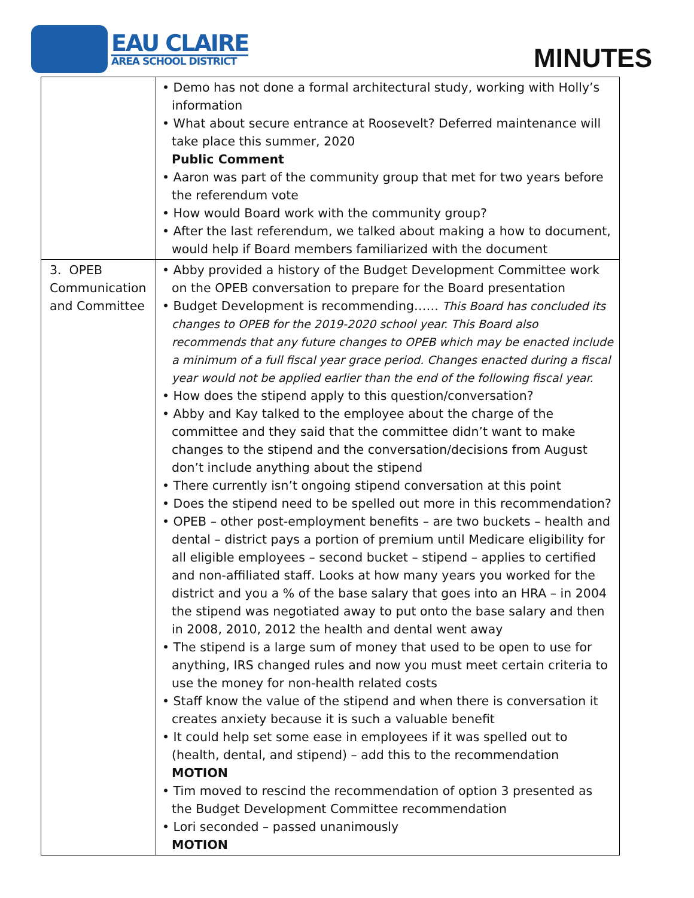EAU CLAIRE
AREA SCHOOL DISTRICT
MINUTES
| | • Demo has not done a formal architectural study, working with Holly’s information • What about secure entrance at Roosevelt? Deferred maintenance will take place this summer, 2020 Public Comment • Aaron was part of the community group that met for two years before the referendum vote • How would Board work with the community group? • After the last referendum, we talked about making a how to document, would help if Board members familiarized with the document |
| 3. OPEB Communication and Committee | • Abby provided a history of the Budget Development Committee work on the OPEB conversation to prepare for the Board presentation • Budget Development is recommending…… This Board has concluded its changes to OPEB for the 2019-2020 school year. This Board also recommends that any future changes to OPEB which may be enacted include a minimum of a full fiscal year grace period. Changes enacted during a fiscal year would not be applied earlier than the end of the following fiscal year. • How does the stipend apply to this question/conversation? • Abby and Kay talked to the employee about the charge of the committee and they said that the committee didn’t want to make changes to the stipend and the conversation/decisions from August don’t include anything about the stipend • There currently isn’t ongoing stipend conversation at this point • Does the stipend need to be spelled out more in this recommendation? • OPEB – other post-employment benefits – are two buckets – health and dental – district pays a portion of premium until Medicare eligibility for all eligible employees – second bucket – stipend – applies to certified and non-affiliated staff. Looks at how many years you worked for the district and you a % of the base salary that goes into an HRA – in 2004 the stipend was negotiated away to put onto the base salary and then in 2008, 2010, 2012 the health and dental went away • The stipend is a large sum of money that used to be open to use for anything, IRS changed rules and now you must meet certain criteria to use the money for non-health related costs • Staff know the value of the stipend and when there is conversation it creates anxiety because it is such a valuable benefit • It could help set some ease in employees if it was spelled out to (health, dental, and stipend) – add this to the recommendation MOTION • Tim moved to rescind the recommendation of option 3 presented as the Budget Development Committee recommendation • Lori seconded – passed unanimously MOTION |